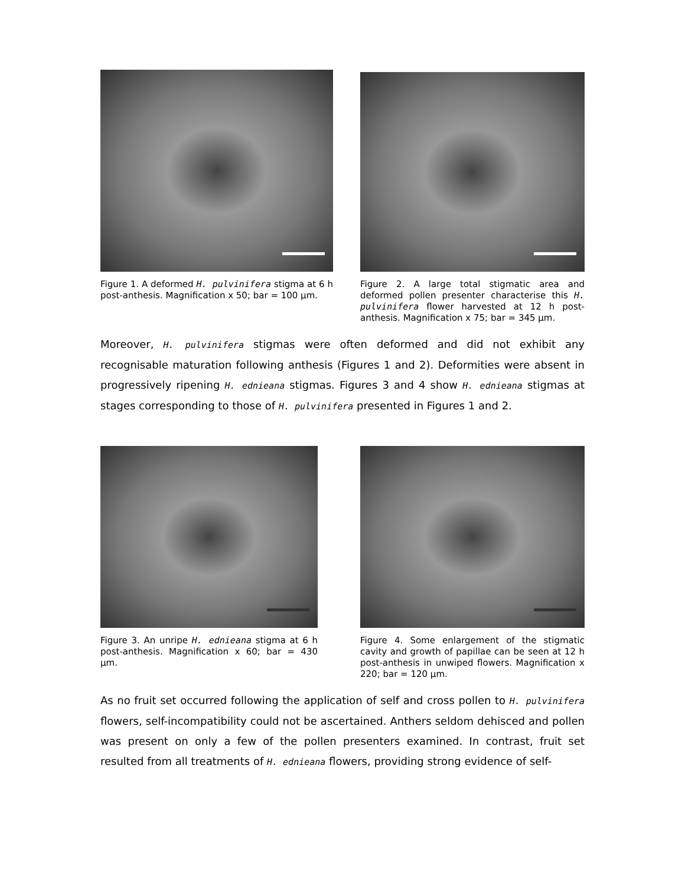Figure 1. A deformed H. pulvinifera stigma at 6 h post-anthesis. Magnification x 50; bar = 100 µm.
Figure 2. A large total stigmatic area and deformed pollen presenter characterise this H. pulvinifera flower harvested at 12 h post-anthesis. Magnification x 75; bar = 345 µm.
Moreover, H. pulvinifera stigmas were often deformed and did not exhibit any recognisable maturation following anthesis (Figures 1 and 2). Deformities were absent in progressively ripening H. ednieana stigmas. Figures 3 and 4 show H. ednieana stigmas at stages corresponding to those of H. pulvinifera presented in Figures 1 and 2.
Figure 3. An unripe H. ednieana stigma at 6 h post-anthesis. Magnification x 60; bar = 430 µm.
Figure 4. Some enlargement of the stigmatic cavity and growth of papillae can be seen at 12 h post-anthesis in unwiped flowers. Magnification x 220; bar = 120 µm.
As no fruit set occurred following the application of self and cross pollen to H. pulvinifera flowers, self-incompatibility could not be ascertained. Anthers seldom dehisced and pollen was present on only a few of the pollen presenters examined. In contrast, fruit set resulted from all treatments of H. ednieana flowers, providing strong evidence of self-